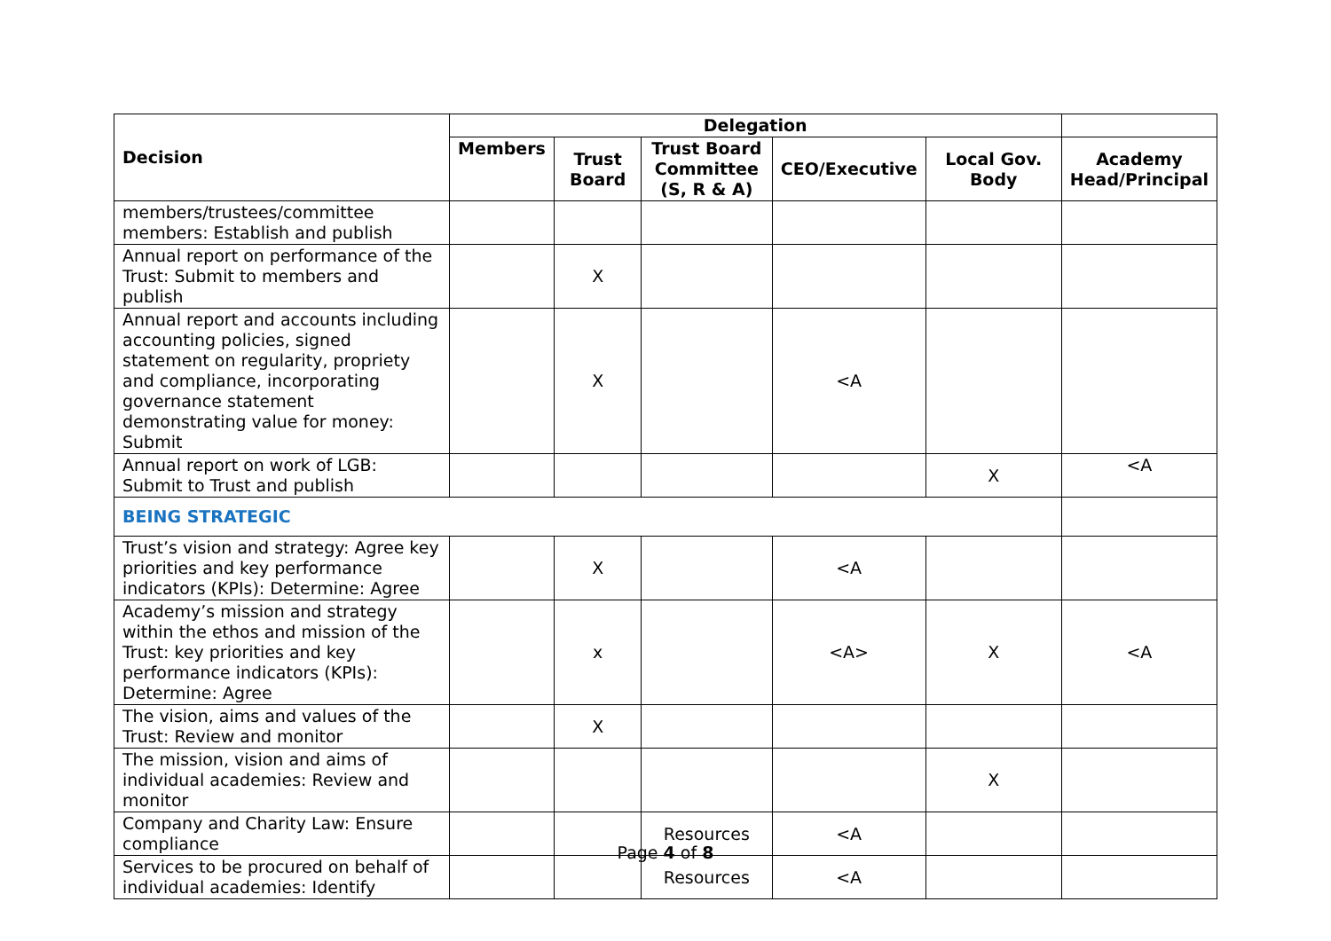| Decision | Delegation | | | | | |
| --- | --- | --- | --- | --- | --- | --- |
| | Members | Trust Board | Trust Board Committee (S, R & A) | CEO/Executive | Local Gov. Body | Academy Head/Principal |
| members/trustees/committee members: Establish and publish | | | | | | |
| Annual report on performance of the Trust: Submit to members and publish | | X | | | | |
| Annual report and accounts including accounting policies, signed statement on regularity, propriety and compliance, incorporating governance statement demonstrating value for money: Submit | | X | | <A | | |
| Annual report on work of LGB: Submit to Trust and publish | | | | | X | <A |
| BEING STRATEGIC | | | | | | |
| Trust’s vision and strategy: Agree key priorities and key performance indicators (KPIs): Determine: Agree | | X | | <A | | |
| Academy’s mission and strategy within the ethos and mission of the Trust: key priorities and key performance indicators (KPIs): Determine: Agree | | x | | <A> | X | <A |
| The vision, aims and values of the Trust: Review and monitor | | X | | | | |
| The mission, vision and aims of individual academies: Review and monitor | | | | | X | |
| Company and Charity Law: Ensure compliance | | | Resources | <A | | |
| Services to be procured on behalf of individual academies: Identify | | | Resources | <A | | |
Page 4 of 8